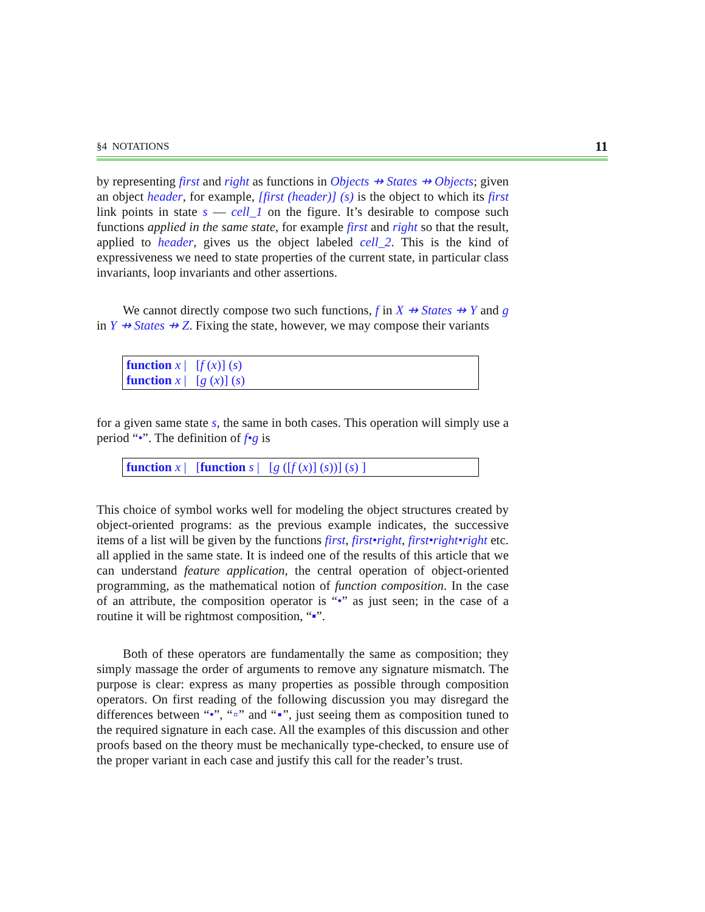§4 NOTATIONS 11
by representing first and right as functions in Objects ⇸ States ⇸ Objects; given an object header, for example, [first (header)] (s) is the object to which its first link points in state s — cell_1 on the figure. It’s desirable to compose such functions applied in the same state, for example first and right so that the result, applied to header, gives us the object labeled cell_2. This is the kind of expressiveness we need to state properties of the current state, in particular class invariants, loop invariants and other assertions.
We cannot directly compose two such functions, f in X ⇸ States ⇸ Y and g in Y ⇸ States ⇸ Z. Fixing the state, however, we may compose their variants
function x | [f (x)] (s)
function x | [g (x)] (s)
for a given same state s, the same in both cases. This operation will simply use a period “•”. The definition of f•g is
function x | [function s | [g ([f (x)] (s))] (s) ]
This choice of symbol works well for modeling the object structures created by object-oriented programs: as the previous example indicates, the successive items of a list will be given by the functions first, first•right, first•right•right etc. all applied in the same state. It is indeed one of the results of this article that we can understand feature application, the central operation of object-oriented programming, as the mathematical notion of function composition. In the case of an attribute, the composition operator is “•” as just seen; in the case of a routine it will be rightmost composition, “▪”.
Both of these operators are fundamentally the same as composition; they simply massage the order of arguments to remove any signature mismatch. The purpose is clear: express as many properties as possible through composition operators. On first reading of the following discussion you may disregard the differences between “•”, “▫” and “▪”, just seeing them as composition tuned to the required signature in each case. All the examples of this discussion and other proofs based on the theory must be mechanically type-checked, to ensure use of the proper variant in each case and justify this call for the reader’s trust.